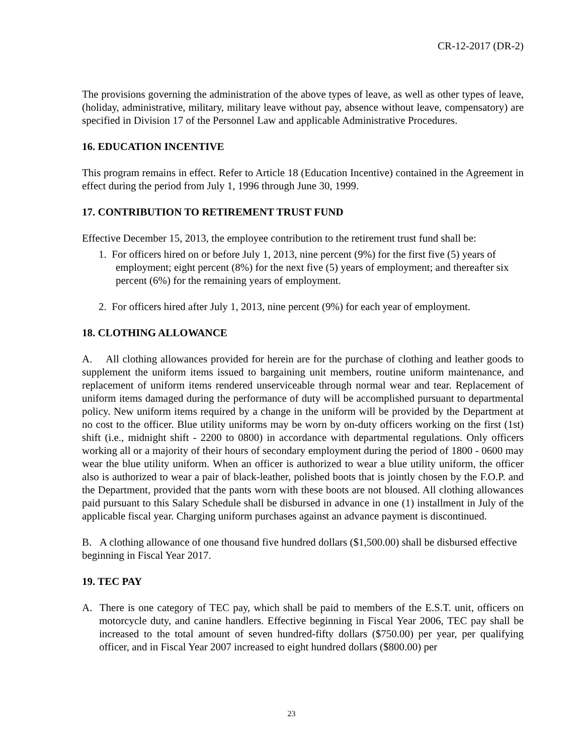CR-12-2017 (DR-2)
The provisions governing the administration of the above types of leave, as well as other types of leave, (holiday, administrative, military, military leave without pay, absence without leave, compensatory) are specified in Division 17 of the Personnel Law and applicable Administrative Procedures.
16. EDUCATION INCENTIVE
This program remains in effect. Refer to Article 18 (Education Incentive) contained in the Agreement in effect during the period from July 1, 1996 through June 30, 1999.
17. CONTRIBUTION TO RETIREMENT TRUST FUND
Effective December 15, 2013, the employee contribution to the retirement trust fund shall be:
1. For officers hired on or before July 1, 2013, nine percent (9%) for the first five (5) years of employment; eight percent (8%) for the next five (5) years of employment; and thereafter six percent (6%) for the remaining years of employment.
2. For officers hired after July 1, 2013, nine percent (9%) for each year of employment.
18. CLOTHING ALLOWANCE
A. All clothing allowances provided for herein are for the purchase of clothing and leather goods to supplement the uniform items issued to bargaining unit members, routine uniform maintenance, and replacement of uniform items rendered unserviceable through normal wear and tear. Replacement of uniform items damaged during the performance of duty will be accomplished pursuant to departmental policy. New uniform items required by a change in the uniform will be provided by the Department at no cost to the officer. Blue utility uniforms may be worn by on-duty officers working on the first (1st) shift (i.e., midnight shift - 2200 to 0800) in accordance with departmental regulations. Only officers working all or a majority of their hours of secondary employment during the period of 1800 - 0600 may wear the blue utility uniform. When an officer is authorized to wear a blue utility uniform, the officer also is authorized to wear a pair of black-leather, polished boots that is jointly chosen by the F.O.P. and the Department, provided that the pants worn with these boots are not bloused. All clothing allowances paid pursuant to this Salary Schedule shall be disbursed in advance in one (1) installment in July of the applicable fiscal year. Charging uniform purchases against an advance payment is discontinued.
B. A clothing allowance of one thousand five hundred dollars ($1,500.00) shall be disbursed effective beginning in Fiscal Year 2017.
19. TEC PAY
A. There is one category of TEC pay, which shall be paid to members of the E.S.T. unit, officers on motorcycle duty, and canine handlers. Effective beginning in Fiscal Year 2006, TEC pay shall be increased to the total amount of seven hundred-fifty dollars ($750.00) per year, per qualifying officer, and in Fiscal Year 2007 increased to eight hundred dollars ($800.00) per
23